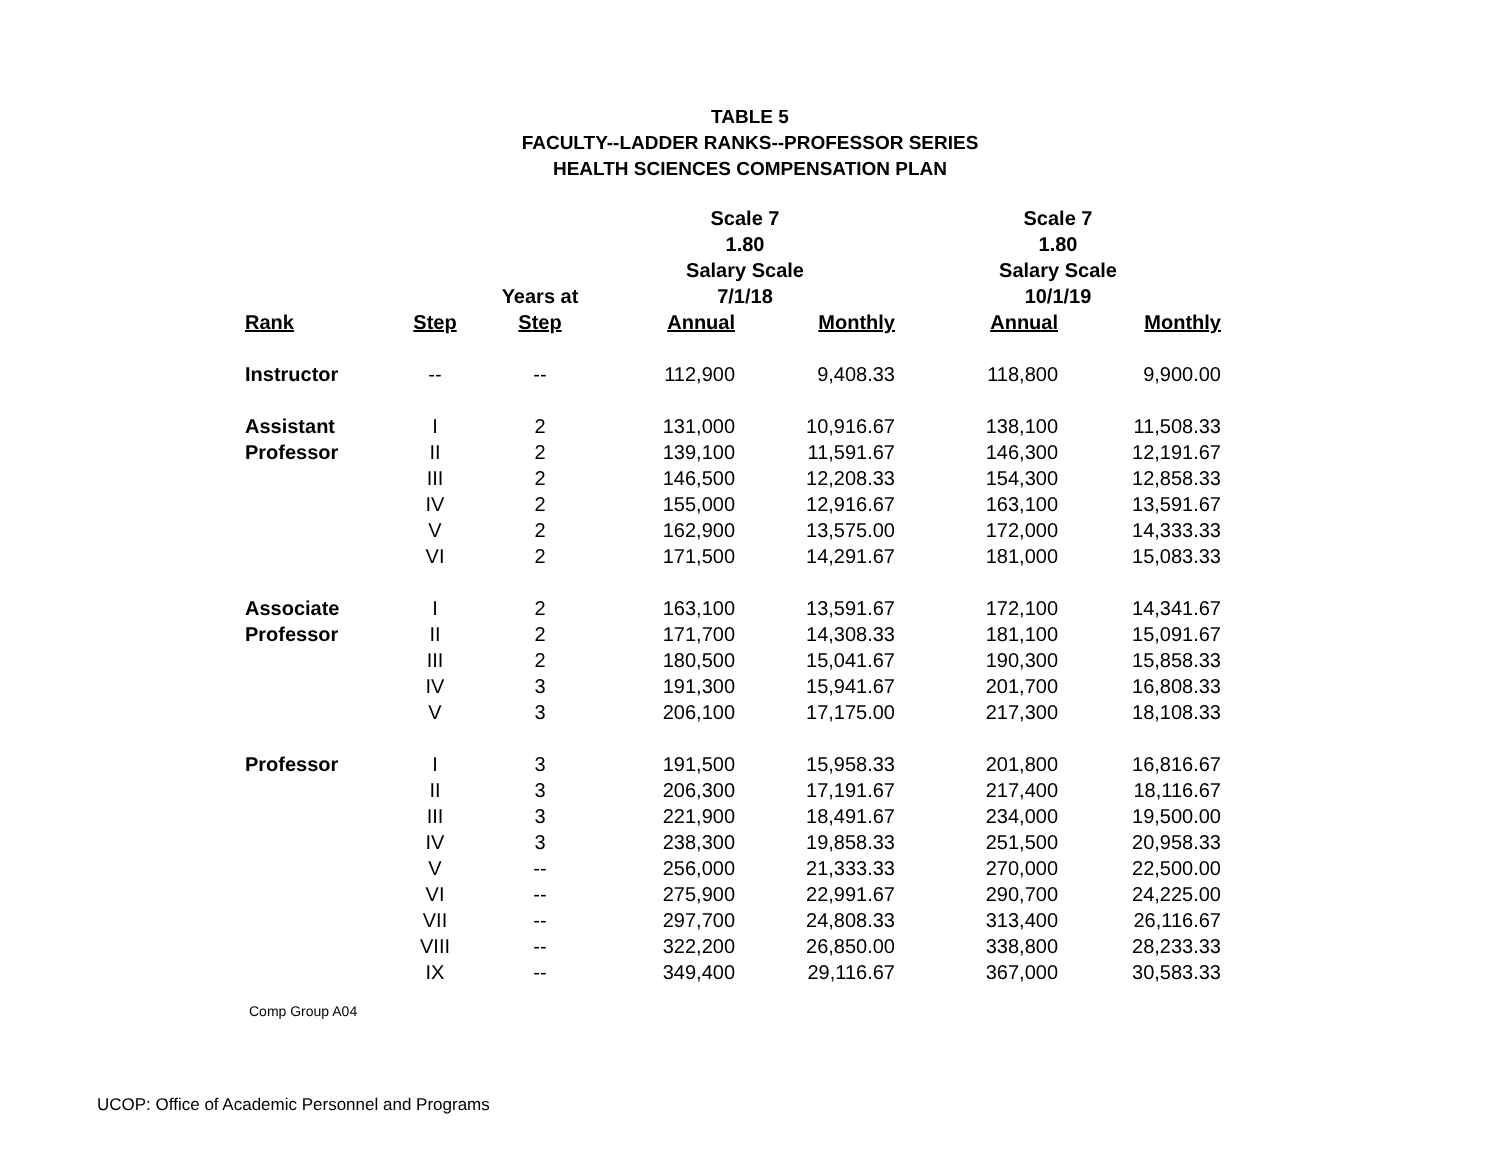TABLE 5
FACULTY--LADDER RANKS--PROFESSOR SERIES
HEALTH SCIENCES COMPENSATION PLAN
| | | | Scale 7 | | Scale 7 | |
| --- | --- | --- | --- | --- | --- | --- |
| | | | 1.80 | | 1.80 | |
| | | | Salary Scale | | Salary Scale | |
| | | Years at | 7/1/18 | | 10/1/19 | |
| Rank | Step | Step | Annual | Monthly | Annual | Monthly |
| Instructor | -- | -- | 112,900 | 9,408.33 | 118,800 | 9,900.00 |
| Assistant | I | 2 | 131,000 | 10,916.67 | 138,100 | 11,508.33 |
| Professor | II | 2 | 139,100 | 11,591.67 | 146,300 | 12,191.67 |
| | III | 2 | 146,500 | 12,208.33 | 154,300 | 12,858.33 |
| | IV | 2 | 155,000 | 12,916.67 | 163,100 | 13,591.67 |
| | V | 2 | 162,900 | 13,575.00 | 172,000 | 14,333.33 |
| | VI | 2 | 171,500 | 14,291.67 | 181,000 | 15,083.33 |
| Associate | I | 2 | 163,100 | 13,591.67 | 172,100 | 14,341.67 |
| Professor | II | 2 | 171,700 | 14,308.33 | 181,100 | 15,091.67 |
| | III | 2 | 180,500 | 15,041.67 | 190,300 | 15,858.33 |
| | IV | 3 | 191,300 | 15,941.67 | 201,700 | 16,808.33 |
| | V | 3 | 206,100 | 17,175.00 | 217,300 | 18,108.33 |
| Professor | I | 3 | 191,500 | 15,958.33 | 201,800 | 16,816.67 |
| | II | 3 | 206,300 | 17,191.67 | 217,400 | 18,116.67 |
| | III | 3 | 221,900 | 18,491.67 | 234,000 | 19,500.00 |
| | IV | 3 | 238,300 | 19,858.33 | 251,500 | 20,958.33 |
| | V | -- | 256,000 | 21,333.33 | 270,000 | 22,500.00 |
| | VI | -- | 275,900 | 22,991.67 | 290,700 | 24,225.00 |
| | VII | -- | 297,700 | 24,808.33 | 313,400 | 26,116.67 |
| | VIII | -- | 322,200 | 26,850.00 | 338,800 | 28,233.33 |
| | IX | -- | 349,400 | 29,116.67 | 367,000 | 30,583.33 |
Comp Group A04
UCOP: Office of Academic Personnel and Programs